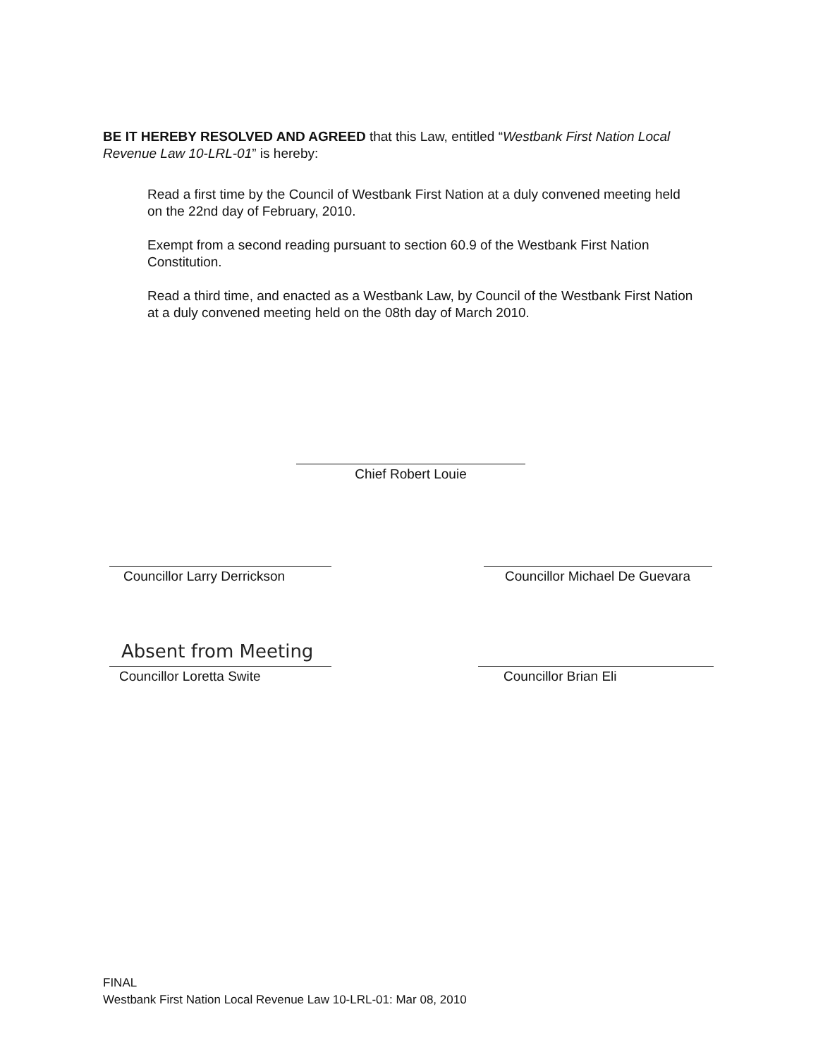BE IT HEREBY RESOLVED AND AGREED that this Law, entitled “Westbank First Nation Local Revenue Law 10-LRL-01” is hereby:
Read a first time by the Council of Westbank First Nation at a duly convened meeting held on the 22nd day of February, 2010.
Exempt from a second reading pursuant to section 60.9 of the Westbank First Nation Constitution.
Read a third time, and enacted as a Westbank Law, by Council of the Westbank First Nation at a duly convened meeting held on the 08th day of March 2010.
Chief Robert Louie
Councillor Larry Derrickson
Councillor Michael De Guevara
Absent from Meeting
Councillor Loretta Swite Councillor Brian Eli
FINAL
Westbank First Nation Local Revenue Law 10-LRL-01: Mar 08, 2010